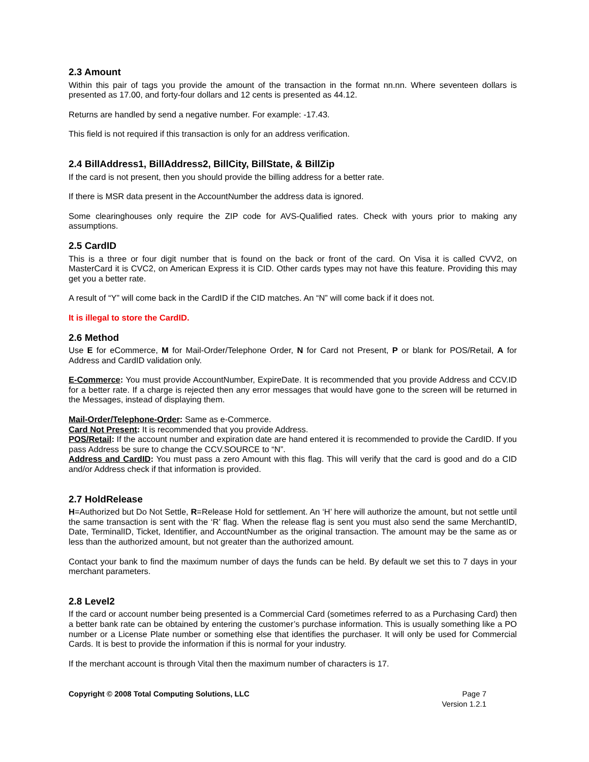2.3 Amount
Within this pair of tags you provide the amount of the transaction in the format nn.nn. Where seventeen dollars is presented as 17.00, and forty-four dollars and 12 cents is presented as 44.12.
Returns are handled by send a negative number. For example: -17.43.
This field is not required if this transaction is only for an address verification.
2.4 BillAddress1, BillAddress2, BillCity, BillState, & BillZip
If the card is not present, then you should provide the billing address for a better rate.
If there is MSR data present in the AccountNumber the address data is ignored.
Some clearinghouses only require the ZIP code for AVS-Qualified rates. Check with yours prior to making any assumptions.
2.5 CardID
This is a three or four digit number that is found on the back or front of the card. On Visa it is called CVV2, on MasterCard it is CVC2, on American Express it is CID. Other cards types may not have this feature. Providing this may get you a better rate.
A result of “Y” will come back in the CardID if the CID matches. An “N” will come back if it does not.
It is illegal to store the CardID.
2.6 Method
Use E for eCommerce, M for Mail-Order/Telephone Order, N for Card not Present, P or blank for POS/Retail, A for Address and CardID validation only.
E-Commerce: You must provide AccountNumber, ExpireDate. It is recommended that you provide Address and CCV.ID for a better rate. If a charge is rejected then any error messages that would have gone to the screen will be returned in the Messages, instead of displaying them.
Mail-Order/Telephone-Order: Same as e-Commerce.
Card Not Present: It is recommended that you provide Address.
POS/Retail: If the account number and expiration date are hand entered it is recommended to provide the CardID. If you pass Address be sure to change the CCV.SOURCE to “N”.
Address and CardID: You must pass a zero Amount with this flag. This will verify that the card is good and do a CID and/or Address check if that information is provided.
2.7 HoldRelease
H=Authorized but Do Not Settle, R=Release Hold for settlement. An ‘H’ here will authorize the amount, but not settle until the same transaction is sent with the ‘R’ flag. When the release flag is sent you must also send the same MerchantID, Date, TerminalID, Ticket, Identifier, and AccountNumber as the original transaction. The amount may be the same as or less than the authorized amount, but not greater than the authorized amount.
Contact your bank to find the maximum number of days the funds can be held. By default we set this to 7 days in your merchant parameters.
2.8 Level2
If the card or account number being presented is a Commercial Card (sometimes referred to as a Purchasing Card) then a better bank rate can be obtained by entering the customer’s purchase information. This is usually something like a PO number or a License Plate number or something else that identifies the purchaser. It will only be used for Commercial Cards. It is best to provide the information if this is normal for your industry.
If the merchant account is through Vital then the maximum number of characters is 17.
Copyright © 2008 Total Computing Solutions, LLC
Page 7
Version 1.2.1